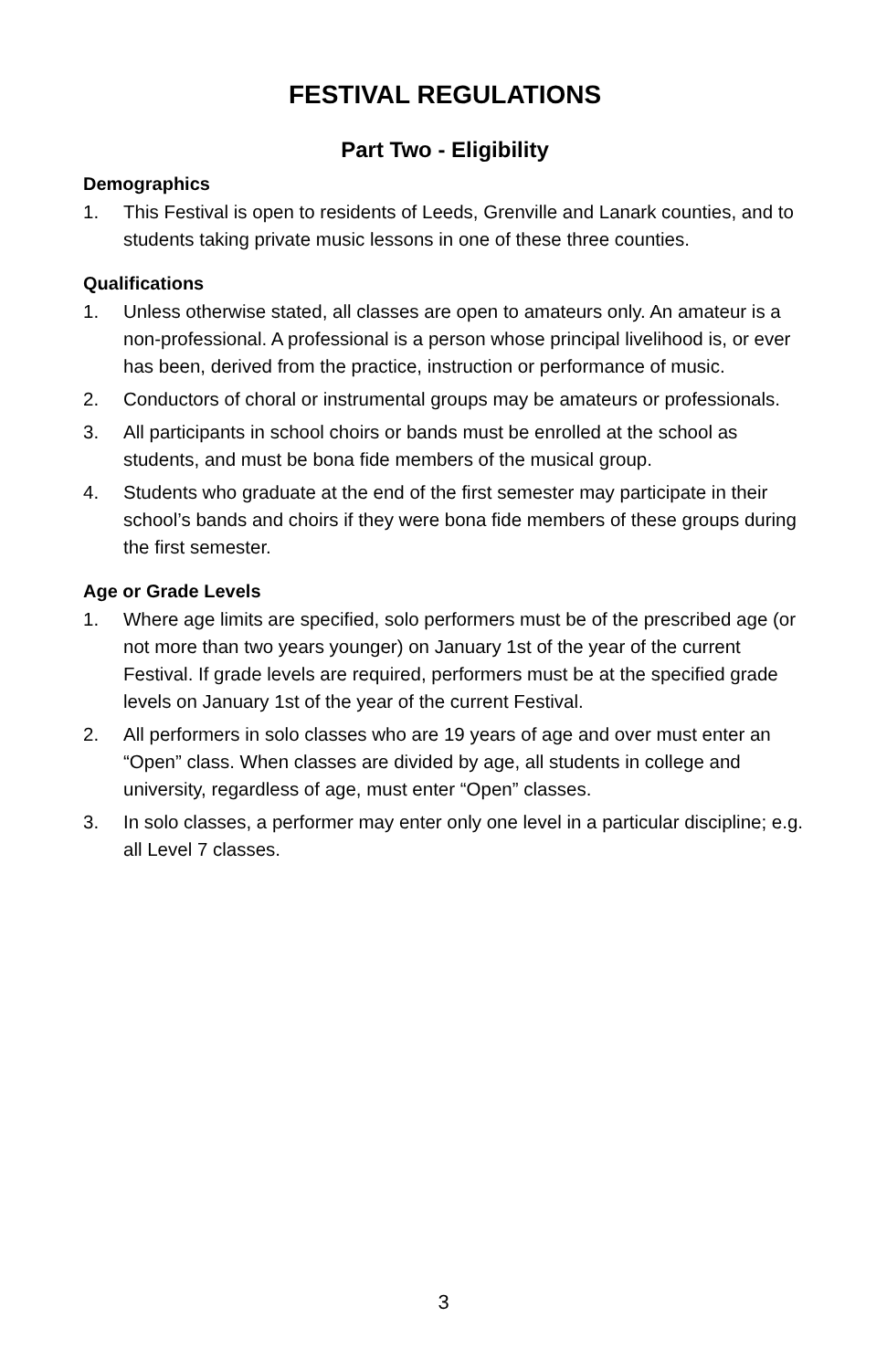FESTIVAL REGULATIONS
Part Two - Eligibility
Demographics
1. This Festival is open to residents of Leeds, Grenville and Lanark counties, and to students taking private music lessons in one of these three counties.
Qualifications
1. Unless otherwise stated, all classes are open to amateurs only. An amateur is a non-professional. A professional is a person whose principal livelihood is, or ever has been, derived from the practice, instruction or performance of music.
2. Conductors of choral or instrumental groups may be amateurs or professionals.
3. All participants in school choirs or bands must be enrolled at the school as students, and must be bona fide members of the musical group.
4. Students who graduate at the end of the first semester may participate in their school’s bands and choirs if they were bona fide members of these groups during the first semester.
Age or Grade Levels
1. Where age limits are specified, solo performers must be of the prescribed age (or not more than two years younger) on January 1st of the year of the current Festival. If grade levels are required, performers must be at the specified grade levels on January 1st of the year of the current Festival.
2. All performers in solo classes who are 19 years of age and over must enter an “Open” class. When classes are divided by age, all students in college and university, regardless of age, must enter “Open” classes.
3. In solo classes, a performer may enter only one level in a particular discipline; e.g. all Level 7 classes.
3